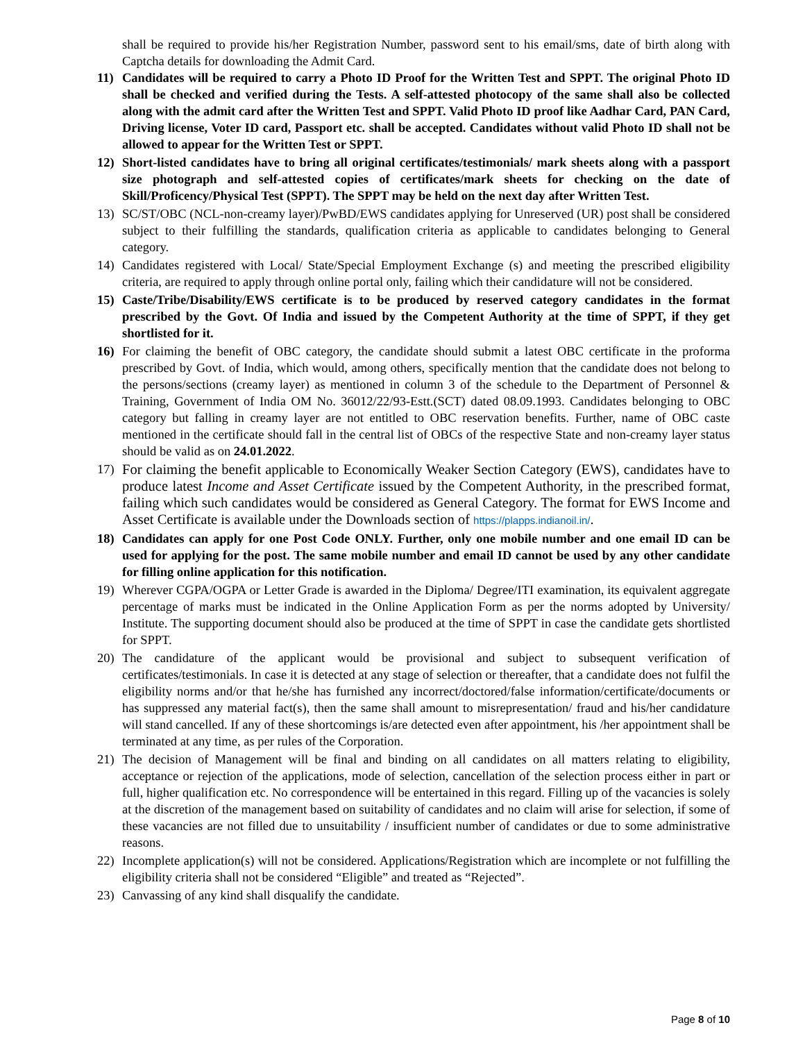shall be required to provide his/her Registration Number, password sent to his email/sms, date of birth along with Captcha details for downloading the Admit Card.
11) Candidates will be required to carry a Photo ID Proof for the Written Test and SPPT. The original Photo ID shall be checked and verified during the Tests. A self-attested photocopy of the same shall also be collected along with the admit card after the Written Test and SPPT. Valid Photo ID proof like Aadhar Card, PAN Card, Driving license, Voter ID card, Passport etc. shall be accepted. Candidates without valid Photo ID shall not be allowed to appear for the Written Test or SPPT.
12) Short-listed candidates have to bring all original certificates/testimonials/ mark sheets along with a passport size photograph and self-attested copies of certificates/mark sheets for checking on the date of Skill/Proficency/Physical Test (SPPT). The SPPT may be held on the next day after Written Test.
13) SC/ST/OBC (NCL-non-creamy layer)/PwBD/EWS candidates applying for Unreserved (UR) post shall be considered subject to their fulfilling the standards, qualification criteria as applicable to candidates belonging to General category.
14) Candidates registered with Local/ State/Special Employment Exchange (s) and meeting the prescribed eligibility criteria, are required to apply through online portal only, failing which their candidature will not be considered.
15) Caste/Tribe/Disability/EWS certificate is to be produced by reserved category candidates in the format prescribed by the Govt. Of India and issued by the Competent Authority at the time of SPPT, if they get shortlisted for it.
16) For claiming the benefit of OBC category, the candidate should submit a latest OBC certificate in the proforma prescribed by Govt. of India, which would, among others, specifically mention that the candidate does not belong to the persons/sections (creamy layer) as mentioned in column 3 of the schedule to the Department of Personnel & Training, Government of India OM No. 36012/22/93-Estt.(SCT) dated 08.09.1993. Candidates belonging to OBC category but falling in creamy layer are not entitled to OBC reservation benefits. Further, name of OBC caste mentioned in the certificate should fall in the central list of OBCs of the respective State and non-creamy layer status should be valid as on 24.01.2022.
17) For claiming the benefit applicable to Economically Weaker Section Category (EWS), candidates have to produce latest Income and Asset Certificate issued by the Competent Authority, in the prescribed format, failing which such candidates would be considered as General Category. The format for EWS Income and Asset Certificate is available under the Downloads section of https://plapps.indianoil.in/.
18) Candidates can apply for one Post Code ONLY. Further, only one mobile number and one email ID can be used for applying for the post. The same mobile number and email ID cannot be used by any other candidate for filling online application for this notification.
19) Wherever CGPA/OGPA or Letter Grade is awarded in the Diploma/ Degree/ITI examination, its equivalent aggregate percentage of marks must be indicated in the Online Application Form as per the norms adopted by University/ Institute. The supporting document should also be produced at the time of SPPT in case the candidate gets shortlisted for SPPT.
20) The candidature of the applicant would be provisional and subject to subsequent verification of certificates/testimonials. In case it is detected at any stage of selection or thereafter, that a candidate does not fulfil the eligibility norms and/or that he/she has furnished any incorrect/doctored/false information/certificate/documents or has suppressed any material fact(s), then the same shall amount to misrepresentation/ fraud and his/her candidature will stand cancelled. If any of these shortcomings is/are detected even after appointment, his /her appointment shall be terminated at any time, as per rules of the Corporation.
21) The decision of Management will be final and binding on all candidates on all matters relating to eligibility, acceptance or rejection of the applications, mode of selection, cancellation of the selection process either in part or full, higher qualification etc. No correspondence will be entertained in this regard. Filling up of the vacancies is solely at the discretion of the management based on suitability of candidates and no claim will arise for selection, if some of these vacancies are not filled due to unsuitability / insufficient number of candidates or due to some administrative reasons.
22) Incomplete application(s) will not be considered. Applications/Registration which are incomplete or not fulfilling the eligibility criteria shall not be considered “Eligible” and treated as “Rejected”.
23) Canvassing of any kind shall disqualify the candidate.
Page 8 of 10